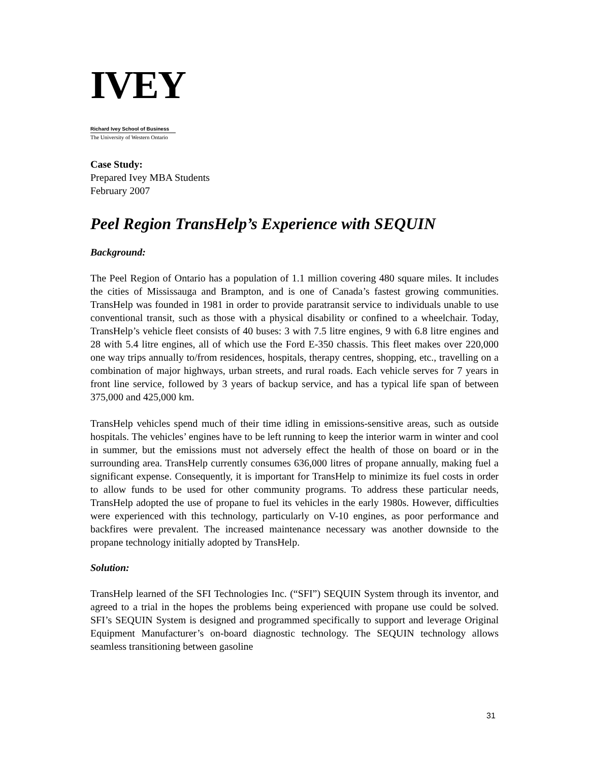IVEY
Richard Ivey School of Business
The University of Western Ontario
Case Study:
Prepared Ivey MBA Students
February 2007
Peel Region TransHelp’s Experience with SEQUIN
Background:
The Peel Region of Ontario has a population of 1.1 million covering 480 square miles. It includes the cities of Mississauga and Brampton, and is one of Canada’s fastest growing communities. TransHelp was founded in 1981 in order to provide paratransit service to individuals unable to use conventional transit, such as those with a physical disability or confined to a wheelchair. Today, TransHelp’s vehicle fleet consists of 40 buses: 3 with 7.5 litre engines, 9 with 6.8 litre engines and 28 with 5.4 litre engines, all of which use the Ford E-350 chassis. This fleet makes over 220,000 one way trips annually to/from residences, hospitals, therapy centres, shopping, etc., travelling on a combination of major highways, urban streets, and rural roads. Each vehicle serves for 7 years in front line service, followed by 3 years of backup service, and has a typical life span of between 375,000 and 425,000 km.
TransHelp vehicles spend much of their time idling in emissions-sensitive areas, such as outside hospitals. The vehicles’ engines have to be left running to keep the interior warm in winter and cool in summer, but the emissions must not adversely effect the health of those on board or in the surrounding area. TransHelp currently consumes 636,000 litres of propane annually, making fuel a significant expense. Consequently, it is important for TransHelp to minimize its fuel costs in order to allow funds to be used for other community programs. To address these particular needs, TransHelp adopted the use of propane to fuel its vehicles in the early 1980s. However, difficulties were experienced with this technology, particularly on V-10 engines, as poor performance and backfires were prevalent. The increased maintenance necessary was another downside to the propane technology initially adopted by TransHelp.
Solution:
TransHelp learned of the SFI Technologies Inc. (“SFI”) SEQUIN System through its inventor, and agreed to a trial in the hopes the problems being experienced with propane use could be solved. SFI’s SEQUIN System is designed and programmed specifically to support and leverage Original Equipment Manufacturer’s on-board diagnostic technology. The SEQUIN technology allows seamless transitioning between gasoline
31